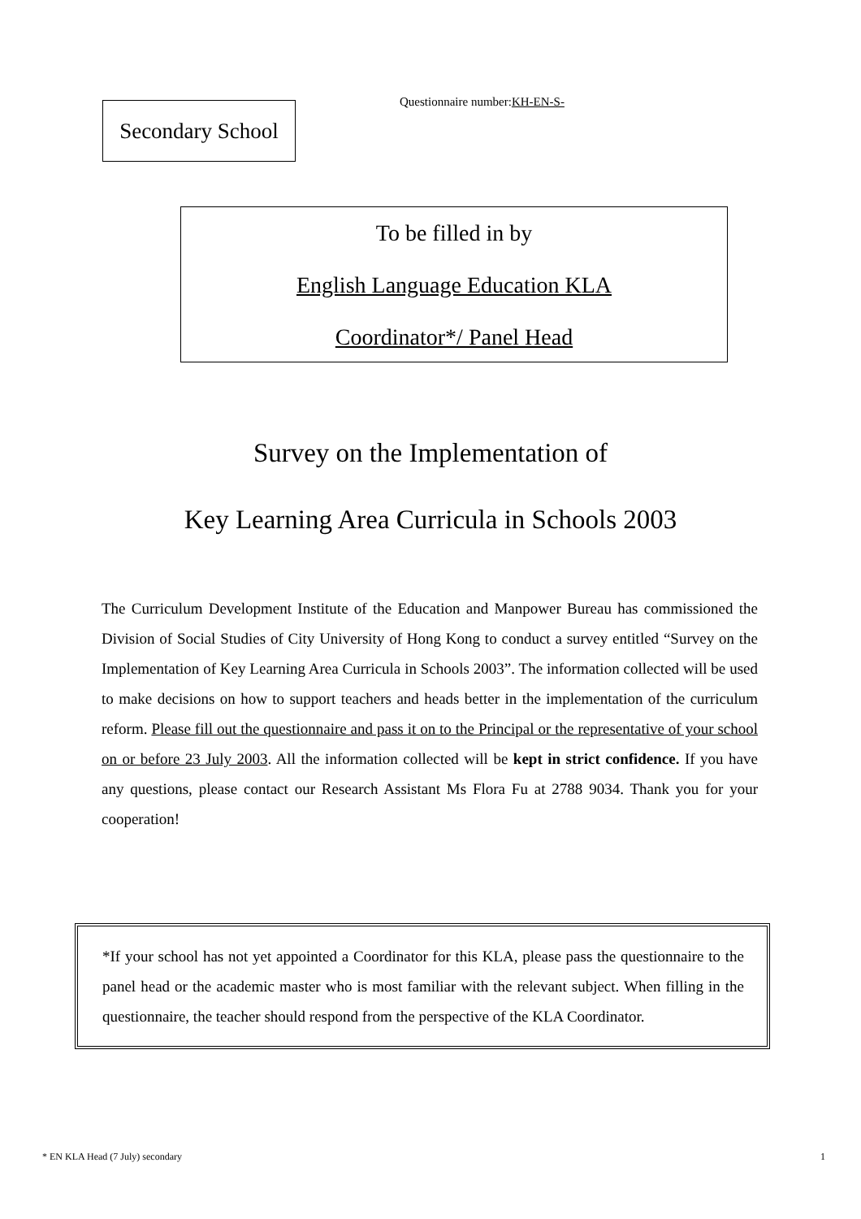Secondary School
Questionnaire number: KH-EN-S-
To be filled in by
English Language Education KLA
Coordinator*/ Panel Head
Survey on the Implementation of
Key Learning Area Curricula in Schools 2003
The Curriculum Development Institute of the Education and Manpower Bureau has commissioned the Division of Social Studies of City University of Hong Kong to conduct a survey entitled “Survey on the Implementation of Key Learning Area Curricula in Schools 2003”. The information collected will be used to make decisions on how to support teachers and heads better in the implementation of the curriculum reform. Please fill out the questionnaire and pass it on to the Principal or the representative of your school on or before 23 July 2003. All the information collected will be kept in strict confidence. If you have any questions, please contact our Research Assistant Ms Flora Fu at 2788 9034. Thank you for your cooperation!
*If your school has not yet appointed a Coordinator for this KLA, please pass the questionnaire to the panel head or the academic master who is most familiar with the relevant subject. When filling in the questionnaire, the teacher should respond from the perspective of the KLA Coordinator.
* EN KLA Head (7 July) secondary 1